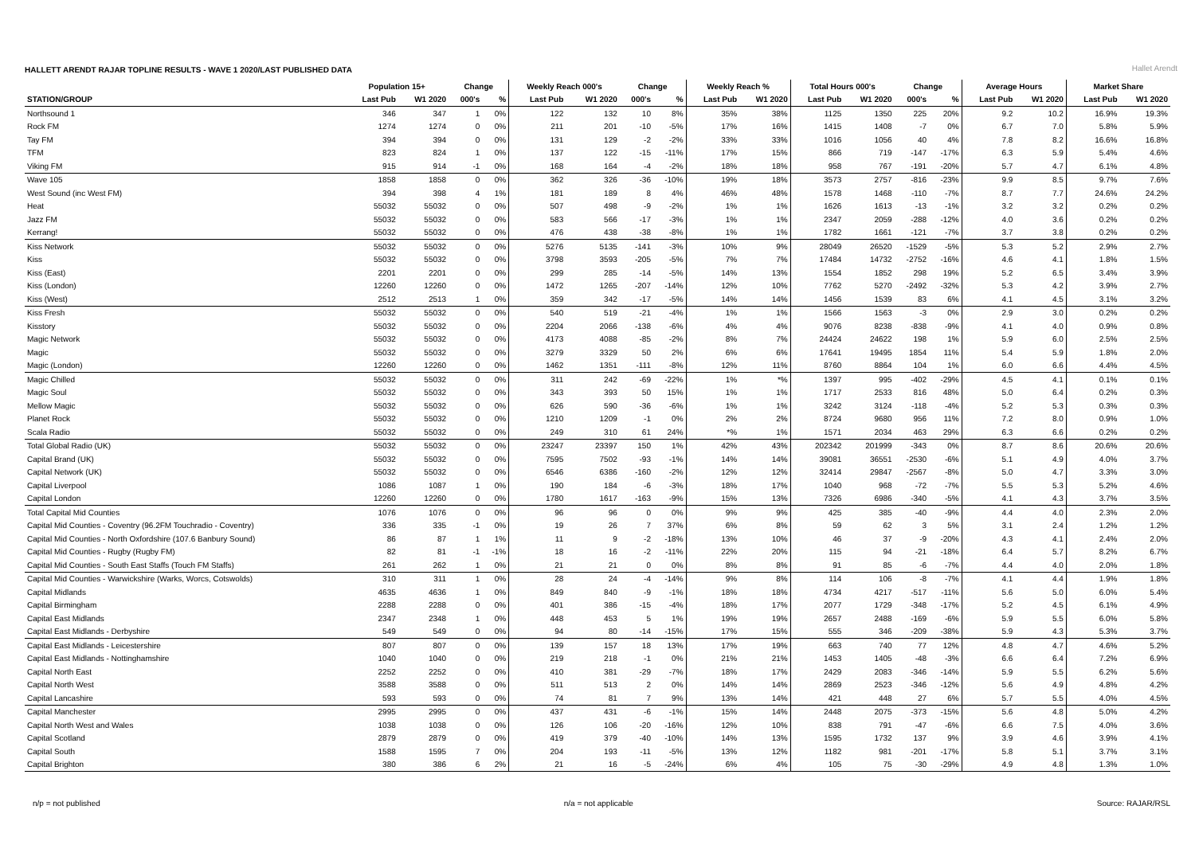HALLETT ARENDT RAJAR TOPLINE RESULTS - WAVE 1 2020/LAST PUBLISHED DATA
Hallet Arendt
| | Population 15+ | | Change | | Weekly Reach 000's | | Change | | Weekly Reach % | | Total Hours 000's | | Change | | Average Hours | | Market Share | |
| --- | --- | --- | --- | --- | --- | --- | --- | --- | --- | --- | --- | --- | --- | --- | --- | --- | --- | --- |
| STATION/GROUP | Last Pub | W1 2020 | 000's | % | Last Pub | W1 2020 | 000's | % | Last Pub | W1 2020 | Last Pub | W1 2020 | 000's | % | Last Pub | W1 2020 | Last Pub | W1 2020 |
| Northsound 1 | 346 | 347 | 1 | 0% | 122 | 132 | 10 | 8% | 35% | 38% | 1125 | 1350 | 225 | 20% | 9.2 | 10.2 | 16.9% | 19.3% |
| Rock FM | 1274 | 1274 | 0 | 0% | 211 | 201 | -10 | -5% | 17% | 16% | 1415 | 1408 | -7 | 0% | 6.7 | 7.0 | 5.8% | 5.9% |
| Tay FM | 394 | 394 | 0 | 0% | 131 | 129 | -2 | -2% | 33% | 33% | 1016 | 1056 | 40 | 4% | 7.8 | 8.2 | 16.6% | 16.8% |
| TFM | 823 | 824 | 1 | 0% | 137 | 122 | -15 | -11% | 17% | 15% | 866 | 719 | -147 | -17% | 6.3 | 5.9 | 5.4% | 4.6% |
| Viking FM | 915 | 914 | -1 | 0% | 168 | 164 | -4 | -2% | 18% | 18% | 958 | 767 | -191 | -20% | 5.7 | 4.7 | 6.1% | 4.8% |
| Wave 105 | 1858 | 1858 | 0 | 0% | 362 | 326 | -36 | -10% | 19% | 18% | 3573 | 2757 | -816 | -23% | 9.9 | 8.5 | 9.7% | 7.6% |
| West Sound (inc West FM) | 394 | 398 | 4 | 1% | 181 | 189 | 8 | 4% | 46% | 48% | 1578 | 1468 | -110 | -7% | 8.7 | 7.7 | 24.6% | 24.2% |
| Heat | 55032 | 55032 | 0 | 0% | 507 | 498 | -9 | -2% | 1% | 1% | 1626 | 1613 | -13 | -1% | 3.2 | 3.2 | 0.2% | 0.2% |
| Jazz FM | 55032 | 55032 | 0 | 0% | 583 | 566 | -17 | -3% | 1% | 1% | 2347 | 2059 | -288 | -12% | 4.0 | 3.6 | 0.2% | 0.2% |
| Kerrang! | 55032 | 55032 | 0 | 0% | 476 | 438 | -38 | -8% | 1% | 1% | 1782 | 1661 | -121 | -7% | 3.7 | 3.8 | 0.2% | 0.2% |
| Kiss Network | 55032 | 55032 | 0 | 0% | 5276 | 5135 | -141 | -3% | 10% | 9% | 28049 | 26520 | -1529 | -5% | 5.3 | 5.2 | 2.9% | 2.7% |
| Kiss | 55032 | 55032 | 0 | 0% | 3798 | 3593 | -205 | -5% | 7% | 7% | 17484 | 14732 | -2752 | -16% | 4.6 | 4.1 | 1.8% | 1.5% |
| Kiss (East) | 2201 | 2201 | 0 | 0% | 299 | 285 | -14 | -5% | 14% | 13% | 1554 | 1852 | 298 | 19% | 5.2 | 6.5 | 3.4% | 3.9% |
| Kiss (London) | 12260 | 12260 | 0 | 0% | 1472 | 1265 | -207 | -14% | 12% | 10% | 7762 | 5270 | -2492 | -32% | 5.3 | 4.2 | 3.9% | 2.7% |
| Kiss (West) | 2512 | 2513 | 1 | 0% | 359 | 342 | -17 | -5% | 14% | 14% | 1456 | 1539 | 83 | 6% | 4.1 | 4.5 | 3.1% | 3.2% |
| Kiss Fresh | 55032 | 55032 | 0 | 0% | 540 | 519 | -21 | -4% | 1% | 1% | 1566 | 1563 | -3 | 0% | 2.9 | 3.0 | 0.2% | 0.2% |
| Kisstory | 55032 | 55032 | 0 | 0% | 2204 | 2066 | -138 | -6% | 4% | 4% | 9076 | 8238 | -838 | -9% | 4.1 | 4.0 | 0.9% | 0.8% |
| Magic Network | 55032 | 55032 | 0 | 0% | 4173 | 4088 | -85 | -2% | 8% | 7% | 24424 | 24622 | 198 | 1% | 5.9 | 6.0 | 2.5% | 2.5% |
| Magic | 55032 | 55032 | 0 | 0% | 3279 | 3329 | 50 | 2% | 6% | 6% | 17641 | 19495 | 1854 | 11% | 5.4 | 5.9 | 1.8% | 2.0% |
| Magic (London) | 12260 | 12260 | 0 | 0% | 1462 | 1351 | -111 | -8% | 12% | 11% | 8760 | 8864 | 104 | 1% | 6.0 | 6.6 | 4.4% | 4.5% |
| Magic Chilled | 55032 | 55032 | 0 | 0% | 311 | 242 | -69 | -22% | 1% | *% | 1397 | 995 | -402 | -29% | 4.5 | 4.1 | 0.1% | 0.1% |
| Magic Soul | 55032 | 55032 | 0 | 0% | 343 | 393 | 50 | 15% | 1% | 1% | 1717 | 2533 | 816 | 48% | 5.0 | 6.4 | 0.2% | 0.3% |
| Mellow Magic | 55032 | 55032 | 0 | 0% | 626 | 590 | -36 | -6% | 1% | 1% | 3242 | 3124 | -118 | -4% | 5.2 | 5.3 | 0.3% | 0.3% |
| Planet Rock | 55032 | 55032 | 0 | 0% | 1210 | 1209 | -1 | 0% | 2% | 2% | 8724 | 9680 | 956 | 11% | 7.2 | 8.0 | 0.9% | 1.0% |
| Scala Radio | 55032 | 55032 | 0 | 0% | 249 | 310 | 61 | 24% | *% | 1% | 1571 | 2034 | 463 | 29% | 6.3 | 6.6 | 0.2% | 0.2% |
| Total Global Radio (UK) | 55032 | 55032 | 0 | 0% | 23247 | 23397 | 150 | 1% | 42% | 43% | 202342 | 201999 | -343 | 0% | 8.7 | 8.6 | 20.6% | 20.6% |
| Capital Brand (UK) | 55032 | 55032 | 0 | 0% | 7595 | 7502 | -93 | -1% | 14% | 14% | 39081 | 36551 | -2530 | -6% | 5.1 | 4.9 | 4.0% | 3.7% |
| Capital Network (UK) | 55032 | 55032 | 0 | 0% | 6546 | 6386 | -160 | -2% | 12% | 12% | 32414 | 29847 | -2567 | -8% | 5.0 | 4.7 | 3.3% | 3.0% |
| Capital Liverpool | 1086 | 1087 | 1 | 0% | 190 | 184 | -6 | -3% | 18% | 17% | 1040 | 968 | -72 | -7% | 5.5 | 5.3 | 5.2% | 4.6% |
| Capital London | 12260 | 12260 | 0 | 0% | 1780 | 1617 | -163 | -9% | 15% | 13% | 7326 | 6986 | -340 | -5% | 4.1 | 4.3 | 3.7% | 3.5% |
| Total Capital Mid Counties | 1076 | 1076 | 0 | 0% | 96 | 96 | 0 | 0% | 9% | 9% | 425 | 385 | -40 | -9% | 4.4 | 4.0 | 2.3% | 2.0% |
| Capital Mid Counties - Coventry (96.2FM Touchradio - Coventry) | 336 | 335 | -1 | 0% | 19 | 26 | 7 | 37% | 6% | 8% | 59 | 62 | 3 | 5% | 3.1 | 2.4 | 1.2% | 1.2% |
| Capital Mid Counties - North Oxfordshire (107.6 Banbury Sound) | 86 | 87 | 1 | 1% | 11 | 9 | -2 | -18% | 13% | 10% | 46 | 37 | -9 | -20% | 4.3 | 4.1 | 2.4% | 2.0% |
| Capital Mid Counties - Rugby (Rugby FM) | 82 | 81 | -1 | -1% | 18 | 16 | -2 | -11% | 22% | 20% | 115 | 94 | -21 | -18% | 6.4 | 5.7 | 8.2% | 6.7% |
| Capital Mid Counties - South East Staffs (Touch FM Staffs) | 261 | 262 | 1 | 0% | 21 | 21 | 0 | 0% | 8% | 8% | 91 | 85 | -6 | -7% | 4.4 | 4.0 | 2.0% | 1.8% |
| Capital Mid Counties - Warwickshire (Warks, Worcs, Cotswolds) | 310 | 311 | 1 | 0% | 28 | 24 | -4 | -14% | 9% | 8% | 114 | 106 | -8 | -7% | 4.1 | 4.4 | 1.9% | 1.8% |
| Capital Midlands | 4635 | 4636 | 1 | 0% | 849 | 840 | -9 | -1% | 18% | 18% | 4734 | 4217 | -517 | -11% | 5.6 | 5.0 | 6.0% | 5.4% |
| Capital Birmingham | 2288 | 2288 | 0 | 0% | 401 | 386 | -15 | -4% | 18% | 17% | 2077 | 1729 | -348 | -17% | 5.2 | 4.5 | 6.1% | 4.9% |
| Capital East Midlands | 2347 | 2348 | 1 | 0% | 448 | 453 | 5 | 1% | 19% | 19% | 2657 | 2488 | -169 | -6% | 5.9 | 5.5 | 6.0% | 5.8% |
| Capital East Midlands - Derbyshire | 549 | 549 | 0 | 0% | 94 | 80 | -14 | -15% | 17% | 15% | 555 | 346 | -209 | -38% | 5.9 | 4.3 | 5.3% | 3.7% |
| Capital East Midlands - Leicestershire | 807 | 807 | 0 | 0% | 139 | 157 | 18 | 13% | 17% | 19% | 663 | 740 | 77 | 12% | 4.8 | 4.7 | 4.6% | 5.2% |
| Capital East Midlands - Nottinghamshire | 1040 | 1040 | 0 | 0% | 219 | 218 | -1 | 0% | 21% | 21% | 1453 | 1405 | -48 | -3% | 6.6 | 6.4 | 7.2% | 6.9% |
| Capital North East | 2252 | 2252 | 0 | 0% | 410 | 381 | -29 | -7% | 18% | 17% | 2429 | 2083 | -346 | -14% | 5.9 | 5.5 | 6.2% | 5.6% |
| Capital North West | 3588 | 3588 | 0 | 0% | 511 | 513 | 2 | 0% | 14% | 14% | 2869 | 2523 | -346 | -12% | 5.6 | 4.9 | 4.8% | 4.2% |
| Capital Lancashire | 593 | 593 | 0 | 0% | 74 | 81 | 7 | 9% | 13% | 14% | 421 | 448 | 27 | 6% | 5.7 | 5.5 | 4.0% | 4.5% |
| Capital Manchester | 2995 | 2995 | 0 | 0% | 437 | 431 | -6 | -1% | 15% | 14% | 2448 | 2075 | -373 | -15% | 5.6 | 4.8 | 5.0% | 4.2% |
| Capital North West and Wales | 1038 | 1038 | 0 | 0% | 126 | 106 | -20 | -16% | 12% | 10% | 838 | 791 | -47 | -6% | 6.6 | 7.5 | 4.0% | 3.6% |
| Capital Scotland | 2879 | 2879 | 0 | 0% | 419 | 379 | -40 | -10% | 14% | 13% | 1595 | 1732 | 137 | 9% | 3.9 | 4.6 | 3.9% | 4.1% |
| Capital South | 1588 | 1595 | 7 | 0% | 204 | 193 | -11 | -5% | 13% | 12% | 1182 | 981 | -201 | -17% | 5.8 | 5.1 | 3.7% | 3.1% |
| Capital Brighton | 380 | 386 | 6 | 2% | 21 | 16 | -5 | -24% | 6% | 4% | 105 | 75 | -30 | -29% | 4.9 | 4.8 | 1.3% | 1.0% |
n/p = not published n/a = not applicable Source: RAJAR/RSL